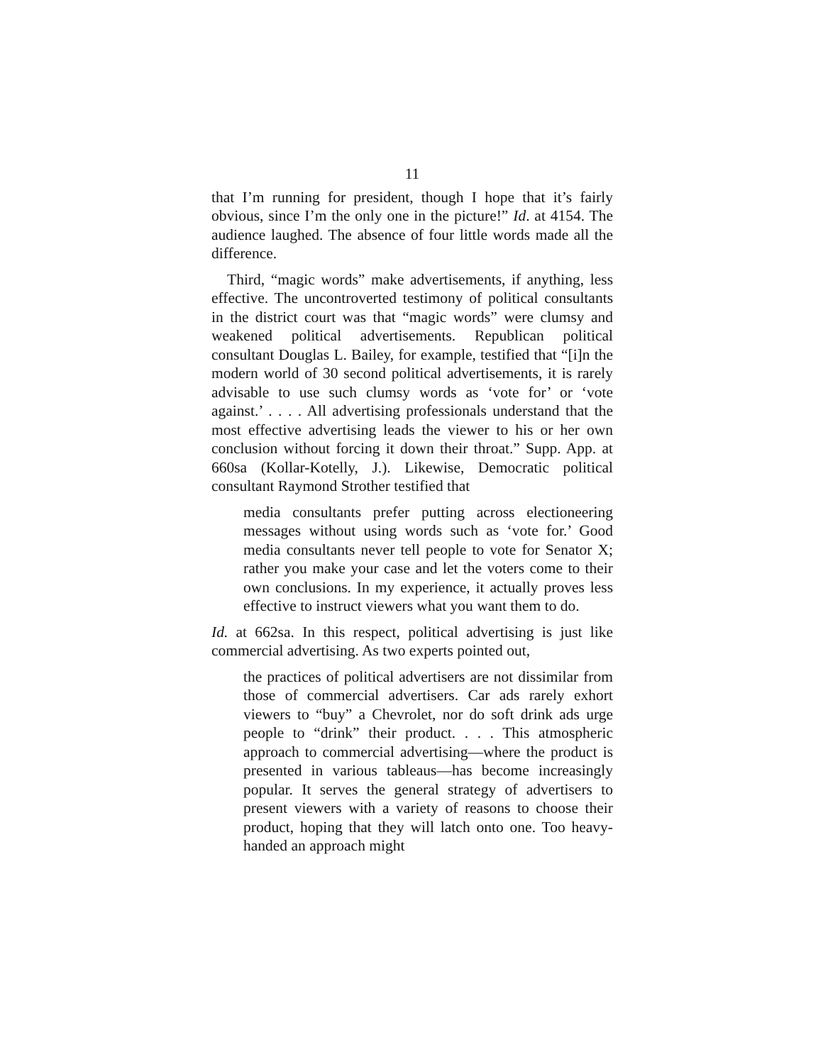11
that I’m running for president, though I hope that it’s fairly obvious, since I’m the only one in the picture!” Id. at 4154. The audience laughed. The absence of four little words made all the difference.
Third, “magic words” make advertisements, if anything, less effective. The uncontroverted testimony of political consultants in the district court was that “magic words” were clumsy and weakened political advertisements. Republican political consultant Douglas L. Bailey, for example, testified that “[i]n the modern world of 30 second political advertisements, it is rarely advisable to use such clumsy words as ‘vote for’ or ‘vote against.’ . . . . All advertising professionals understand that the most effective advertising leads the viewer to his or her own conclusion without forcing it down their throat.” Supp. App. at 660sa (Kollar-Kotelly, J.). Likewise, Democratic political consultant Raymond Strother testified that
media consultants prefer putting across electioneering messages without using words such as ‘vote for.’ Good media consultants never tell people to vote for Senator X; rather you make your case and let the voters come to their own conclusions. In my experience, it actually proves less effective to instruct viewers what you want them to do.
Id. at 662sa. In this respect, political advertising is just like commercial advertising. As two experts pointed out,
the practices of political advertisers are not dissimilar from those of commercial advertisers. Car ads rarely exhort viewers to “buy” a Chevrolet, nor do soft drink ads urge people to “drink” their product. . . . This atmospheric approach to commercial advertising—where the product is presented in various tableaus—has become increasingly popular. It serves the general strategy of advertisers to present viewers with a variety of reasons to choose their product, hoping that they will latch onto one. Too heavy-handed an approach might